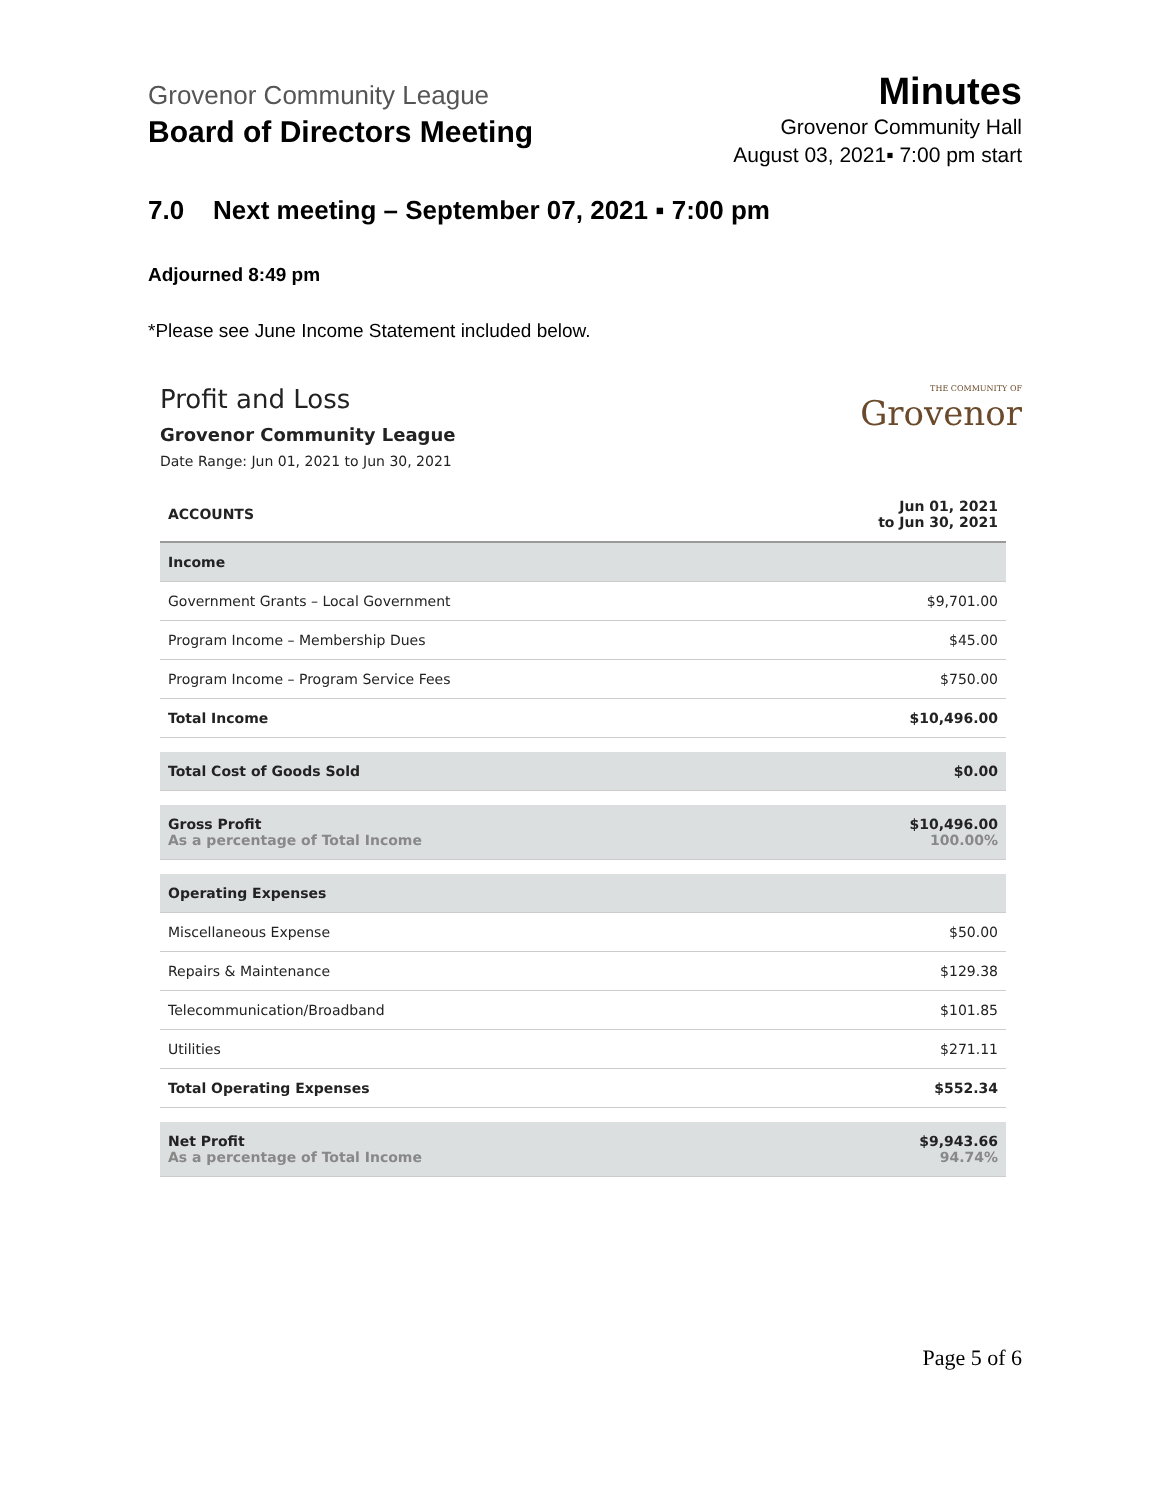Grovenor Community League
Board of Directors Meeting
Minutes
Grovenor Community Hall
August 03, 2021▪ 7:00 pm start
7.0 Next meeting – September 07, 2021 ▪ 7:00 pm
Adjourned 8:49 pm
*Please see June Income Statement included below.
Profit and Loss
Grovenor Community League
Date Range: Jun 01, 2021 to Jun 30, 2021
THE COMMUNITY OF
Grovenor
| ACCOUNTS | Jun 01, 2021 to Jun 30, 2021 |
| --- | --- |
| Income | |
| Government Grants – Local Government | $9,701.00 |
| Program Income – Membership Dues | $45.00 |
| Program Income – Program Service Fees | $750.00 |
| Total Income | $10,496.00 |
| Total Cost of Goods Sold | $0.00 |
| Gross Profit As a percentage of Total Income | $10,496.00 100.00% |
| Operating Expenses | |
| Miscellaneous Expense | $50.00 |
| Repairs & Maintenance | $129.38 |
| Telecommunication/Broadband | $101.85 |
| Utilities | $271.11 |
| Total Operating Expenses | $552.34 |
| Net Profit As a percentage of Total Income | $9,943.66 94.74% |
Page 5 of 6